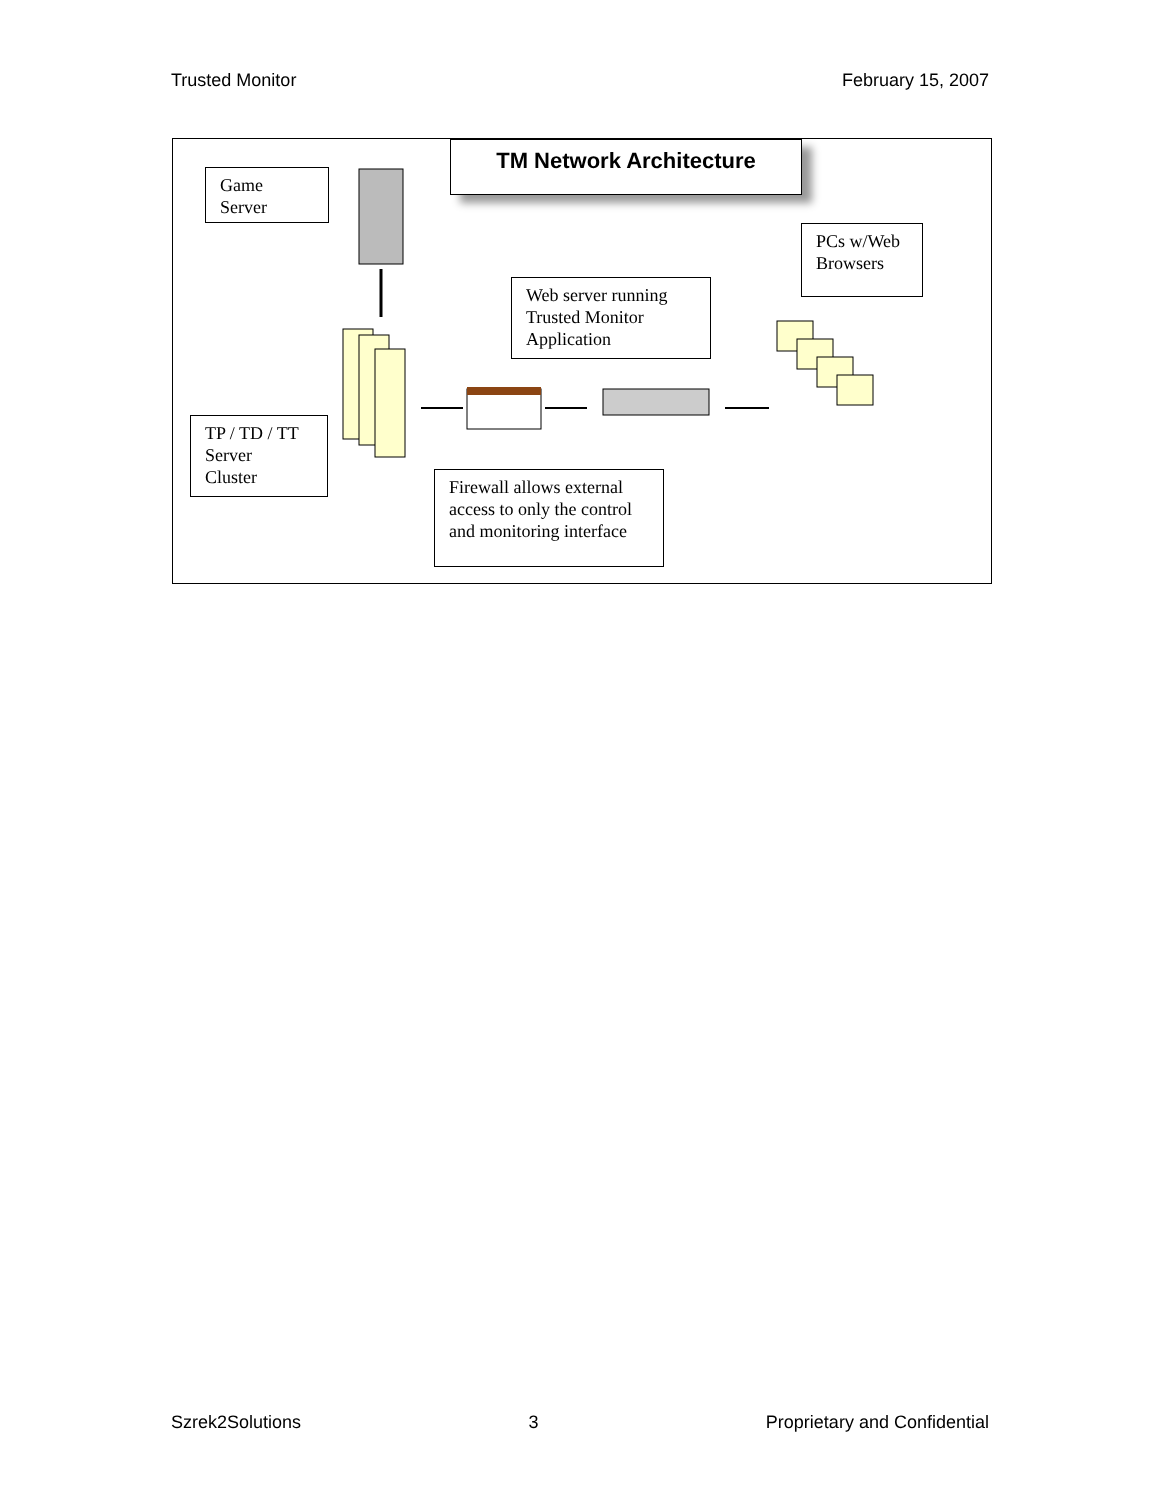Trusted Monitor February 15, 2007
TM Network Architecture
Game
Server
PCs w/Web
Browsers
Web server running
Trusted Monitor
Application
TP / TD / TT
Server
Cluster
Firewall allows external access to only the control and monitoring interface
Szrek2Solutions 3 Proprietary and Confidential